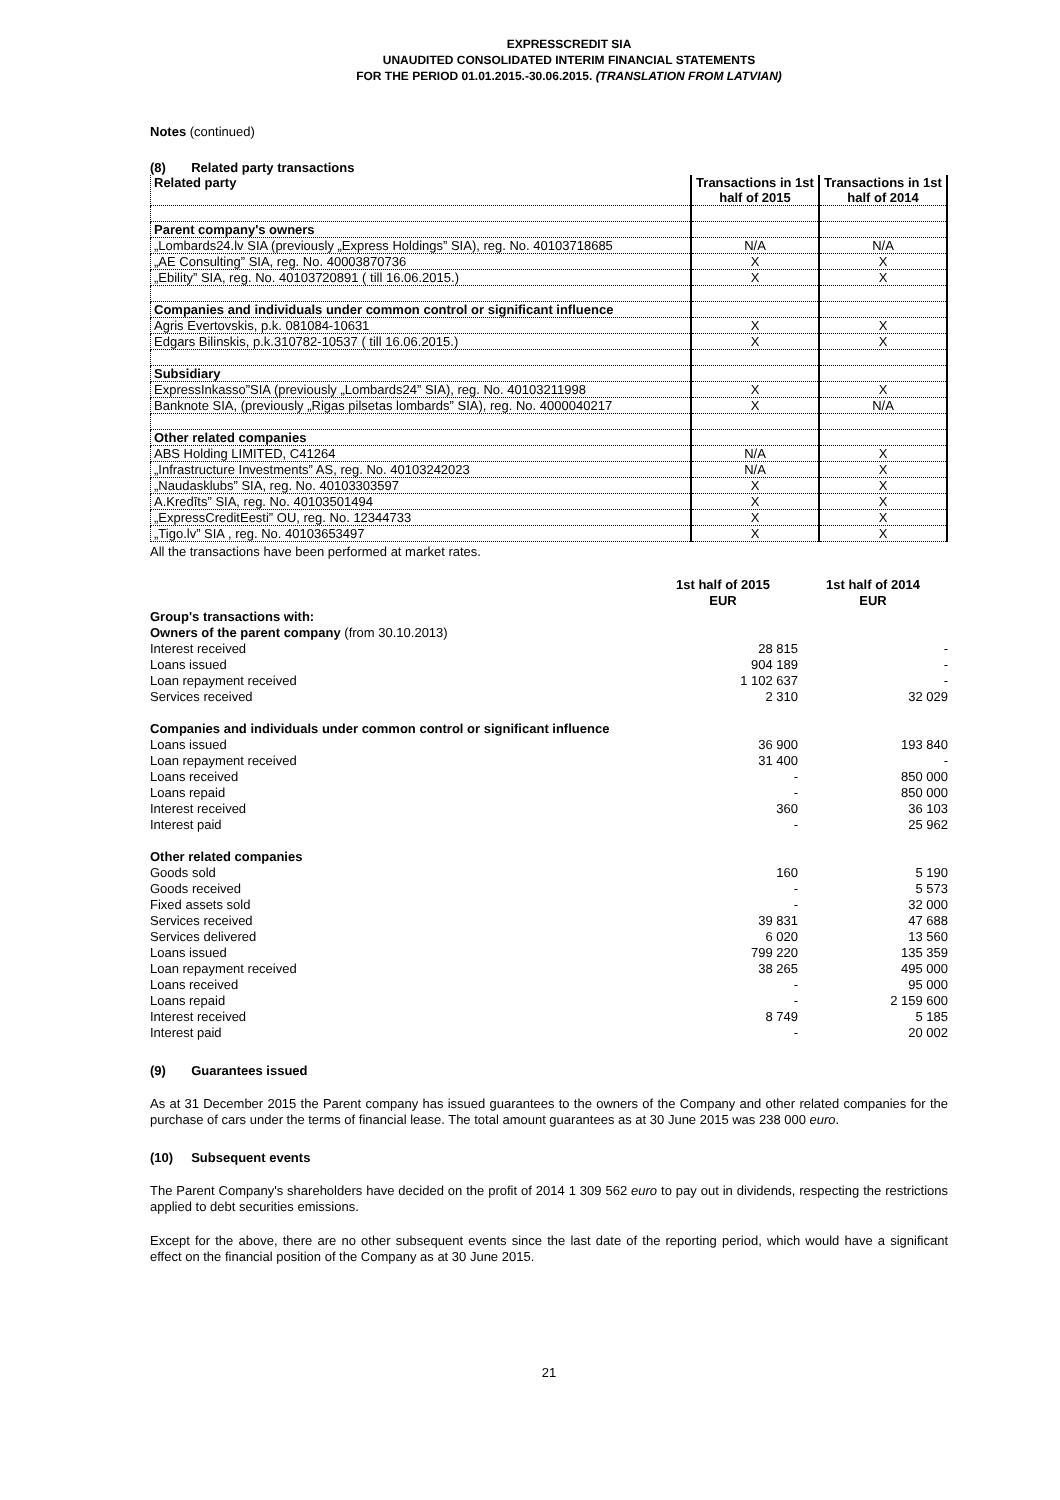EXPRESSCREDIT SIA
UNAUDITED CONSOLIDATED INTERIM FINANCIAL STATEMENTS
FOR THE PERIOD 01.01.2015.-30.06.2015. (TRANSLATION FROM LATVIAN)
Notes (continued)
(8) Related party transactions
| Related party | Transactions in 1st half of 2015 | Transactions in 1st half of 2014 |
| Parent company's owners | | |
| „Lombards24.lv SIA (previously „Express Holdings” SIA), reg. No. 40103718685 | N/A | N/A |
| „AE Consulting” SIA, reg. No. 40003870736 | X | X |
| „Ebility” SIA, reg. No. 40103720891 ( till 16.06.2015.) | X | X |
| Companies and individuals under common control or significant influence | | |
| Agris Evertovskis, p.k. 081084-10631 | X | X |
| Edgars Bilinskis, p.k.310782-10537 ( till 16.06.2015.) | X | X |
| Subsidiary | | |
| ExpressInkasso”SIA (previously „Lombards24” SIA), reg. No. 40103211998 | X | X |
| Banknote SIA, (previously „Rigas pilsetas lombards” SIA), reg. No. 4000040217 | X | N/A |
| Other related companies | | |
| ABS Holding LIMITED, C41264 | N/A | X |
| „Infrastructure Investments” AS, reg. No. 40103242023 | N/A | X |
| „Naudasklubs” SIA, reg. No. 40103303597 | X | X |
| A.Kredīts” SIA, reg. No. 40103501494 | X | X |
| „ExpressCreditEesti” OU, reg. No. 12344733 | X | X |
| „Tigo.lv” SIA , reg. No. 40103653497 | X | X |
All the transactions have been performed at market rates.
| | 1st half of 2015 EUR | 1st half of 2014 EUR |
| Group's transactions with: | | |
| Owners of the parent company (from 30.10.2013) | | |
| Interest received | 28 815 | - |
| Loans issued | 904 189 | - |
| Loan repayment received | 1 102 637 | - |
| Services received | 2 310 | 32 029 |
| Companies and individuals under common control or significant influence | | |
| Loans issued | 36 900 | 193 840 |
| Loan repayment received | 31 400 | - |
| Loans received | - | 850 000 |
| Loans repaid | - | 850 000 |
| Interest received | 360 | 36 103 |
| Interest paid | - | 25 962 |
| Other related companies | | |
| Goods sold | 160 | 5 190 |
| Goods received | - | 5 573 |
| Fixed assets sold | - | 32 000 |
| Services received | 39 831 | 47 688 |
| Services delivered | 6 020 | 13 560 |
| Loans issued | 799 220 | 135 359 |
| Loan repayment received | 38 265 | 495 000 |
| Loans received | - | 95 000 |
| Loans repaid | - | 2 159 600 |
| Interest received | 8 749 | 5 185 |
| Interest paid | - | 20 002 |
(9) Guarantees issued
As at 31 December 2015 the Parent company has issued guarantees to the owners of the Company and other related companies for the purchase of cars under the terms of financial lease. The total amount guarantees as at 30 June 2015 was 238 000 euro.
(10) Subsequent events
The Parent Company's shareholders have decided on the profit of 2014 1 309 562 euro to pay out in dividends, respecting the restrictions applied to debt securities emissions.
Except for the above, there are no other subsequent events since the last date of the reporting period, which would have a significant effect on the financial position of the Company as at 30 June 2015.
21